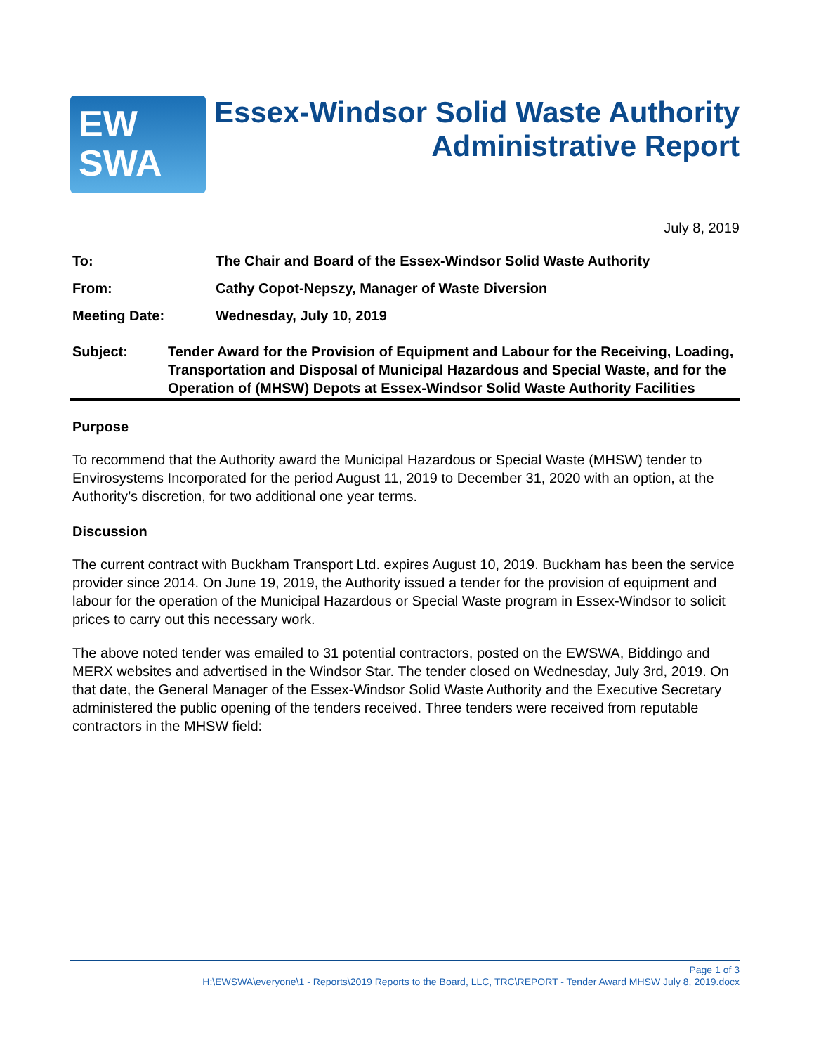EW
SWA
Essex-Windsor Solid Waste Authority
Administrative Report
July 8, 2019
To: The Chair and Board of the Essex-Windsor Solid Waste Authority
From: Cathy Copot-Nepszy, Manager of Waste Diversion
Meeting Date: Wednesday, July 10, 2019
Subject: Tender Award for the Provision of Equipment and Labour for the Receiving, Loading, Transportation and Disposal of Municipal Hazardous and Special Waste, and for the Operation of (MHSW) Depots at Essex-Windsor Solid Waste Authority Facilities
Purpose
To recommend that the Authority award the Municipal Hazardous or Special Waste (MHSW) tender to Envirosystems Incorporated for the period August 11, 2019 to December 31, 2020 with an option, at the Authority’s discretion, for two additional one year terms.
Discussion
The current contract with Buckham Transport Ltd. expires August 10, 2019. Buckham has been the service provider since 2014. On June 19, 2019, the Authority issued a tender for the provision of equipment and labour for the operation of the Municipal Hazardous or Special Waste program in Essex-Windsor to solicit prices to carry out this necessary work.
The above noted tender was emailed to 31 potential contractors, posted on the EWSWA, Biddingo and MERX websites and advertised in the Windsor Star. The tender closed on Wednesday, July 3rd, 2019. On that date, the General Manager of the Essex-Windsor Solid Waste Authority and the Executive Secretary administered the public opening of the tenders received. Three tenders were received from reputable contractors in the MHSW field:
Page 1 of 3
H:\EWSWA\everyone\1 - Reports\2019 Reports to the Board, LLC, TRC\REPORT - Tender Award MHSW July 8, 2019.docx